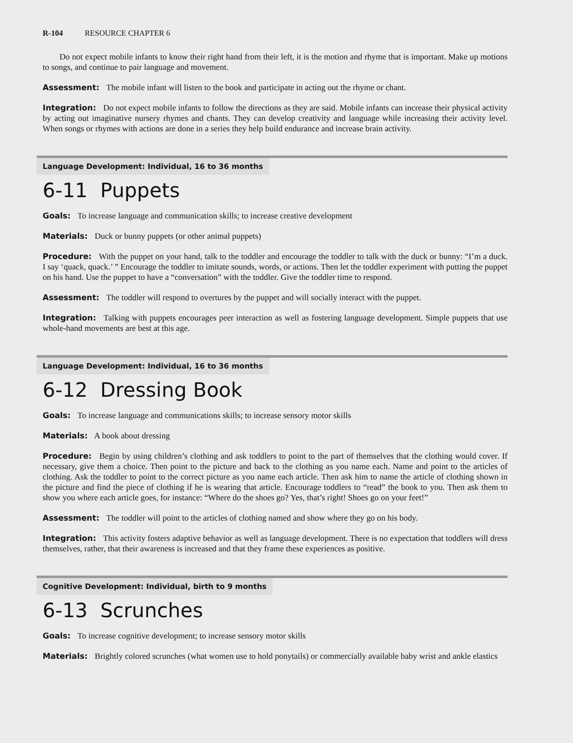R-104 RESOURCE CHAPTER 6
Do not expect mobile infants to know their right hand from their left, it is the motion and rhyme that is important. Make up motions to songs, and continue to pair language and movement.
Assessment: The mobile infant will listen to the book and participate in acting out the rhyme or chant.
Integration: Do not expect mobile infants to follow the directions as they are said. Mobile infants can increase their physical activity by acting out imaginative nursery rhymes and chants. They can develop creativity and language while increasing their activity level. When songs or rhymes with actions are done in a series they help build endurance and increase brain activity.
Language Development: Individual, 16 to 36 months
6-11 Puppets
Goals: To increase language and communication skills; to increase creative development
Materials: Duck or bunny puppets (or other animal puppets)
Procedure: With the puppet on your hand, talk to the toddler and encourage the toddler to talk with the duck or bunny: “I’m a duck. I say ‘quack, quack.’ ” Encourage the toddler to imitate sounds, words, or actions. Then let the toddler experiment with putting the puppet on his hand. Use the puppet to have a “conversation” with the toddler. Give the toddler time to respond.
Assessment: The toddler will respond to overtures by the puppet and will socially interact with the puppet.
Integration: Talking with puppets encourages peer interaction as well as fostering language development. Simple puppets that use whole-hand movements are best at this age.
Language Development: Individual, 16 to 36 months
6-12 Dressing Book
Goals: To increase language and communications skills; to increase sensory motor skills
Materials: A book about dressing
Procedure: Begin by using children’s clothing and ask toddlers to point to the part of themselves that the clothing would cover. If necessary, give them a choice. Then point to the picture and back to the clothing as you name each. Name and point to the articles of clothing. Ask the toddler to point to the correct picture as you name each article. Then ask him to name the article of clothing shown in the picture and find the piece of clothing if he is wearing that article. Encourage toddlers to “read” the book to you. Then ask them to show you where each article goes, for instance: “Where do the shoes go? Yes, that’s right! Shoes go on your feet!”
Assessment: The toddler will point to the articles of clothing named and show where they go on his body.
Integration: This activity fosters adaptive behavior as well as language development. There is no expectation that toddlers will dress themselves, rather, that their awareness is increased and that they frame these experiences as positive.
Cognitive Development: Individual, birth to 9 months
6-13 Scrunches
Goals: To increase cognitive development; to increase sensory motor skills
Materials: Brightly colored scrunches (what women use to hold ponytails) or commercially available baby wrist and ankle elastics